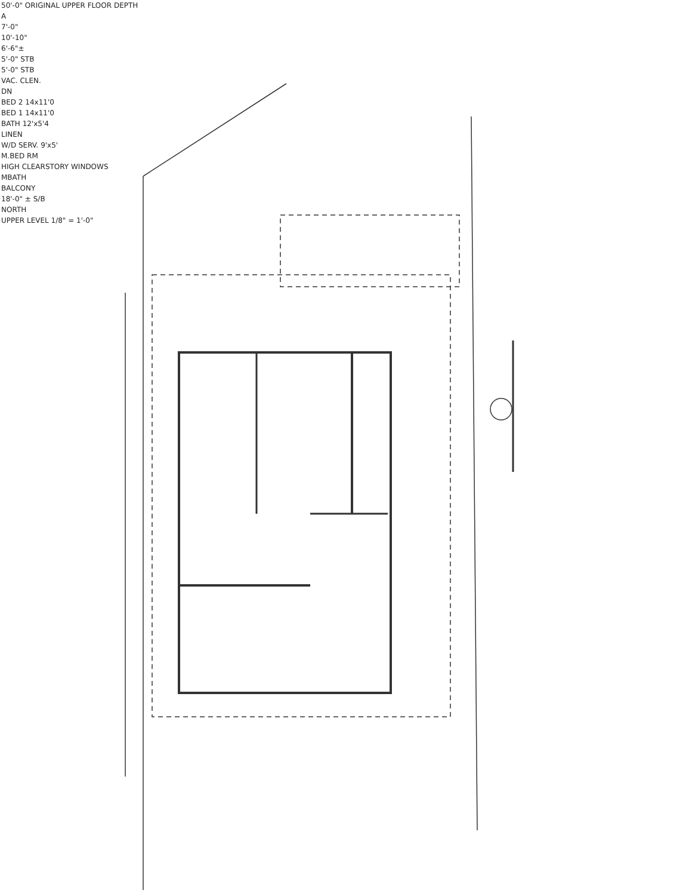50'-0" ORIGINAL UPPER FLOOR DEPTH
A
7'-0"
10'-10"
6'-6"±
5'-0" STB
5'-0" STB
VAC. CLEN.
DN
BED 2 14x11'0
BED 1 14x11'0
BATH 12'x5'4
LINEN
W/D SERV. 9'x5'
M.BED RM
HIGH CLEARSTORY WINDOWS
MBATH
BALCONY
18'-0" ± S/B
NORTH
UPPER LEVEL 1/8" = 1'-0"